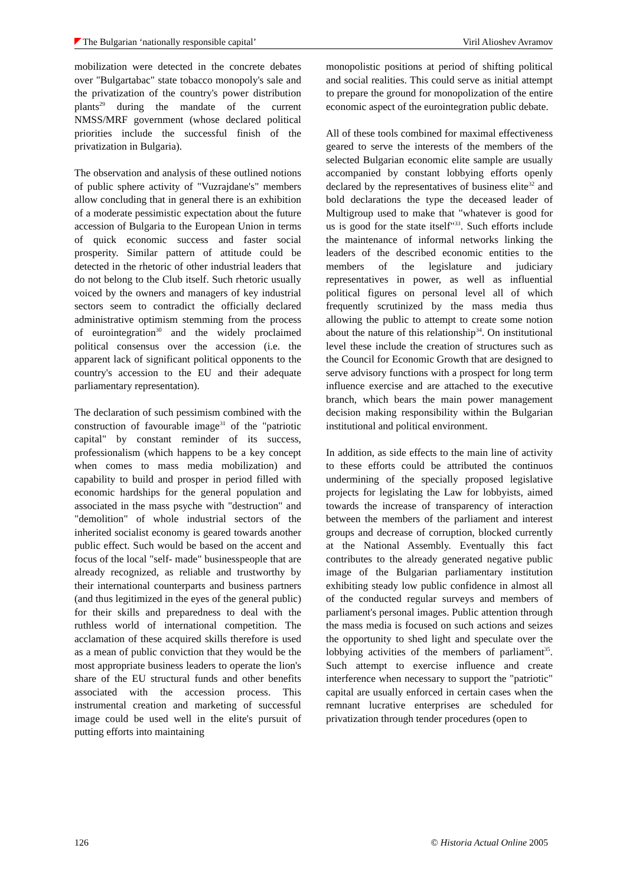The Bulgarian ‘nationally responsible capital’ Viril Alioshev Avramov
mobilization were detected in the concrete debates over "Bulgartabac" state tobacco monopoly's sale and the privatization of the country's power distribution plants<sup>29</sup> during the mandate of the current NMSS/MRF government (whose declared political priorities include the successful finish of the privatization in Bulgaria).
The observation and analysis of these outlined notions of public sphere activity of "Vuzrajdane's" members allow concluding that in general there is an exhibition of a moderate pessimistic expectation about the future accession of Bulgaria to the European Union in terms of quick economic success and faster social prosperity. Similar pattern of attitude could be detected in the rhetoric of other industrial leaders that do not belong to the Club itself. Such rhetoric usually voiced by the owners and managers of key industrial sectors seem to contradict the officially declared administrative optimism stemming from the process of eurointegration<sup>30</sup> and the widely proclaimed political consensus over the accession (i.e. the apparent lack of significant political opponents to the country's accession to the EU and their adequate parliamentary representation).
The declaration of such pessimism combined with the construction of favourable image<sup>31</sup> of the "patriotic capital" by constant reminder of its success, professionalism (which happens to be a key concept when comes to mass media mobilization) and capability to build and prosper in period filled with economic hardships for the general population and associated in the mass psyche with "destruction" and "demolition" of whole industrial sectors of the inherited socialist economy is geared towards another public effect. Such would be based on the accent and focus of the local "self- made" businesspeople that are already recognized, as reliable and trustworthy by their international counterparts and business partners (and thus legitimized in the eyes of the general public) for their skills and preparedness to deal with the ruthless world of international competition. The acclamation of these acquired skills therefore is used as a mean of public conviction that they would be the most appropriate business leaders to operate the lion's share of the EU structural funds and other benefits associated with the accession process. This instrumental creation and marketing of successful image could be used well in the elite's pursuit of putting efforts into maintaining
monopolistic positions at period of shifting political and social realities. This could serve as initial attempt to prepare the ground for monopolization of the entire economic aspect of the eurointegration public debate.
All of these tools combined for maximal effectiveness geared to serve the interests of the members of the selected Bulgarian economic elite sample are usually accompanied by constant lobbying efforts openly declared by the representatives of business elite<sup>32</sup> and bold declarations the type the deceased leader of Multigroup used to make that "whatever is good for us is good for the state itself"<sup>33</sup>. Such efforts include the maintenance of informal networks linking the leaders of the described economic entities to the members of the legislature and judiciary representatives in power, as well as influential political figures on personal level all of which frequently scrutinized by the mass media thus allowing the public to attempt to create some notion about the nature of this relationship<sup>34</sup>. On institutional level these include the creation of structures such as the Council for Economic Growth that are designed to serve advisory functions with a prospect for long term influence exercise and are attached to the executive branch, which bears the main power management decision making responsibility within the Bulgarian institutional and political environment.
In addition, as side effects to the main line of activity to these efforts could be attributed the continuos undermining of the specially proposed legislative projects for legislating the Law for lobbyists, aimed towards the increase of transparency of interaction between the members of the parliament and interest groups and decrease of corruption, blocked currently at the National Assembly. Eventually this fact contributes to the already generated negative public image of the Bulgarian parliamentary institution exhibiting steady low public confidence in almost all of the conducted regular surveys and members of parliament's personal images. Public attention through the mass media is focused on such actions and seizes the opportunity to shed light and speculate over the lobbying activities of the members of parliament<sup>35</sup>. Such attempt to exercise influence and create interference when necessary to support the "patriotic" capital are usually enforced in certain cases when the remnant lucrative enterprises are scheduled for privatization through tender procedures (open to
126 © Historia Actual Online 2005